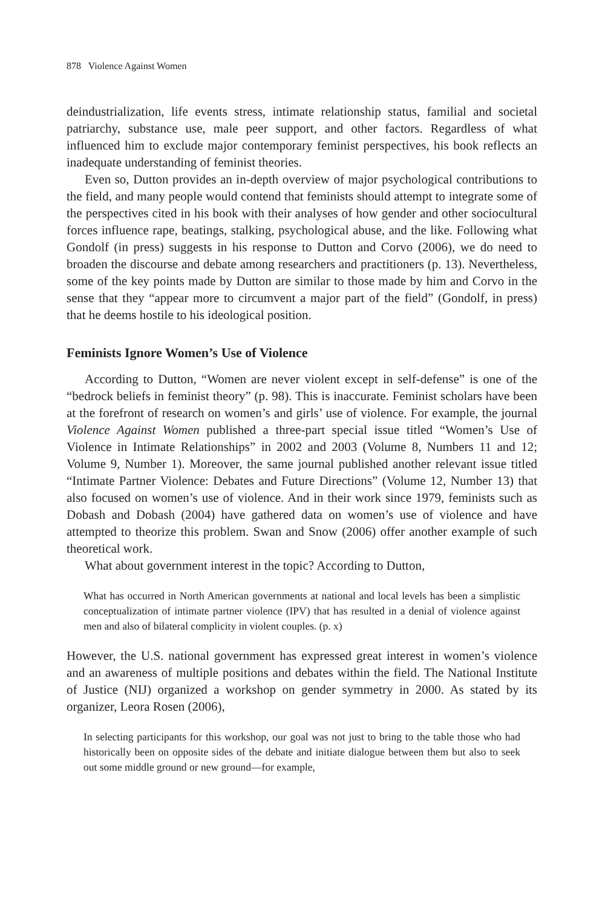878 Violence Against Women
deindustrialization, life events stress, intimate relationship status, familial and societal patriarchy, substance use, male peer support, and other factors. Regardless of what influenced him to exclude major contemporary feminist perspectives, his book reflects an inadequate understanding of feminist theories.
Even so, Dutton provides an in-depth overview of major psychological contributions to the field, and many people would contend that feminists should attempt to integrate some of the perspectives cited in his book with their analyses of how gender and other sociocultural forces influence rape, beatings, stalking, psychological abuse, and the like. Following what Gondolf (in press) suggests in his response to Dutton and Corvo (2006), we do need to broaden the discourse and debate among researchers and practitioners (p. 13). Nevertheless, some of the key points made by Dutton are similar to those made by him and Corvo in the sense that they “appear more to circumvent a major part of the field” (Gondolf, in press) that he deems hostile to his ideological position.
Feminists Ignore Women’s Use of Violence
According to Dutton, “Women are never violent except in self-defense” is one of the “bedrock beliefs in feminist theory” (p. 98). This is inaccurate. Feminist scholars have been at the forefront of research on women’s and girls’ use of violence. For example, the journal Violence Against Women published a three-part special issue titled “Women’s Use of Violence in Intimate Relationships” in 2002 and 2003 (Volume 8, Numbers 11 and 12; Volume 9, Number 1). Moreover, the same journal published another relevant issue titled “Intimate Partner Violence: Debates and Future Directions” (Volume 12, Number 13) that also focused on women’s use of violence. And in their work since 1979, feminists such as Dobash and Dobash (2004) have gathered data on women’s use of violence and have attempted to theorize this problem. Swan and Snow (2006) offer another example of such theoretical work.
What about government interest in the topic? According to Dutton,
What has occurred in North American governments at national and local levels has been a simplistic conceptualization of intimate partner violence (IPV) that has resulted in a denial of violence against men and also of bilateral complicity in violent couples. (p. x)
However, the U.S. national government has expressed great interest in women’s violence and an awareness of multiple positions and debates within the field. The National Institute of Justice (NIJ) organized a workshop on gender symmetry in 2000. As stated by its organizer, Leora Rosen (2006),
In selecting participants for this workshop, our goal was not just to bring to the table those who had historically been on opposite sides of the debate and initiate dialogue between them but also to seek out some middle ground or new ground—for example,